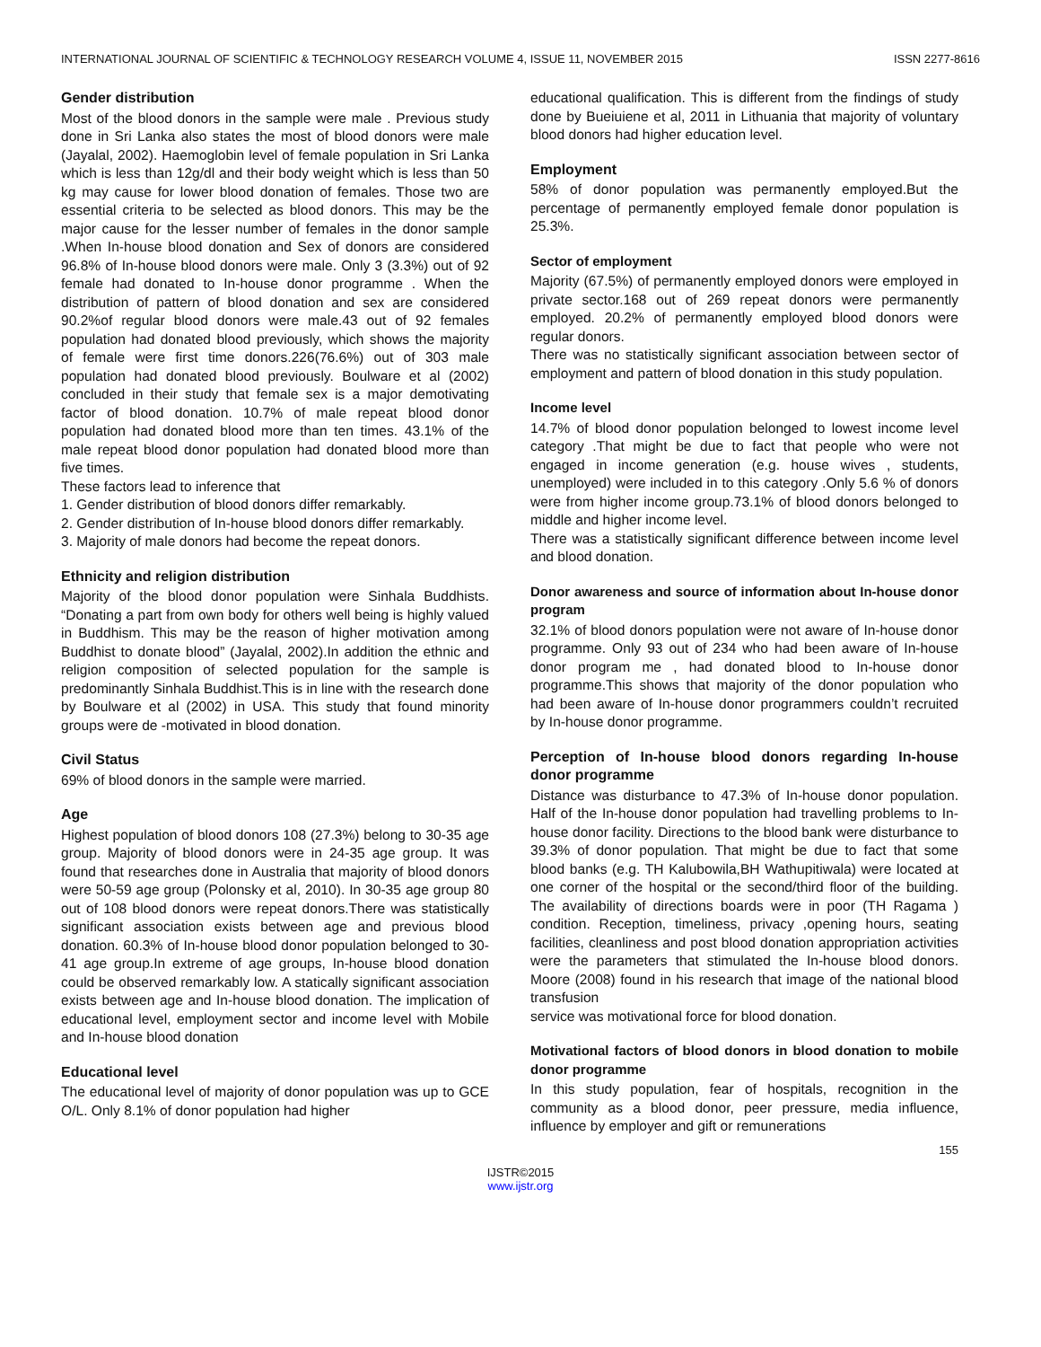INTERNATIONAL JOURNAL OF SCIENTIFIC & TECHNOLOGY RESEARCH VOLUME 4, ISSUE 11, NOVEMBER 2015 ISSN 2277-8616
Gender distribution
Most of the blood donors in the sample were male . Previous study done in Sri Lanka also states the most of blood donors were male (Jayalal, 2002). Haemoglobin level of female population in Sri Lanka which is less than 12g/dl and their body weight which is less than 50 kg may cause for lower blood donation of females. Those two are essential criteria to be selected as blood donors. This may be the major cause for the lesser number of females in the donor sample .When In-house blood donation and Sex of donors are considered 96.8% of In-house blood donors were male. Only 3 (3.3%) out of 92 female had donated to In-house donor programme . When the distribution of pattern of blood donation and sex are considered 90.2%of regular blood donors were male.43 out of 92 females population had donated blood previously, which shows the majority of female were first time donors.226(76.6%) out of 303 male population had donated blood previously. Boulware et al (2002) concluded in their study that female sex is a major demotivating factor of blood donation. 10.7% of male repeat blood donor population had donated blood more than ten times. 43.1% of the male repeat blood donor population had donated blood more than five times.
These factors lead to inference that
1. Gender distribution of blood donors differ remarkably.
2. Gender distribution of In-house blood donors differ remarkably.
3. Majority of male donors had become the repeat donors.
Ethnicity and religion distribution
Majority of the blood donor population were Sinhala Buddhists. “Donating a part from own body for others well being is highly valued in Buddhism. This may be the reason of higher motivation among Buddhist to donate blood” (Jayalal, 2002).In addition the ethnic and religion composition of selected population for the sample is predominantly Sinhala Buddhist.This is in line with the research done by Boulware et al (2002) in USA. This study that found minority groups were de -motivated in blood donation.
Civil Status
69% of blood donors in the sample were married.
Age
Highest population of blood donors 108 (27.3%) belong to 30-35 age group. Majority of blood donors were in 24-35 age group. It was found that researches done in Australia that majority of blood donors were 50-59 age group (Polonsky et al, 2010). In 30-35 age group 80 out of 108 blood donors were repeat donors.There was statistically significant association exists between age and previous blood donation. 60.3% of In-house blood donor population belonged to 30-41 age group.In extreme of age groups, In-house blood donation could be observed remarkably low. A statically significant association exists between age and In-house blood donation. The implication of educational level, employment sector and income level with Mobile and In-house blood donation
Educational level
The educational level of majority of donor population was up to GCE O/L. Only 8.1% of donor population had higher
educational qualification. This is different from the findings of study done by Bueiuiene et al, 2011 in Lithuania that majority of voluntary blood donors had higher education level.
Employment
58% of donor population was permanently employed.But the percentage of permanently employed female donor population is 25.3%.
Sector of employment
Majority (67.5%) of permanently employed donors were employed in private sector.168 out of 269 repeat donors were permanently employed. 20.2% of permanently employed blood donors were regular donors.
There was no statistically significant association between sector of employment and pattern of blood donation in this study population.
Income level
14.7% of blood donor population belonged to lowest income level category .That might be due to fact that people who were not engaged in income generation (e.g. house wives , students, unemployed) were included in to this category .Only 5.6 % of donors were from higher income group.73.1% of blood donors belonged to middle and higher income level.
There was a statistically significant difference between income level and blood donation.
Donor awareness and source of information about In-house donor program
32.1% of blood donors population were not aware of In-house donor programme. Only 93 out of 234 who had been aware of In-house donor program me , had donated blood to In-house donor programme.This shows that majority of the donor population who had been aware of In-house donor programmers couldn’t recruited by In-house donor programme.
Perception of In-house blood donors regarding In-house donor programme
Distance was disturbance to 47.3% of In-house donor population. Half of the In-house donor population had travelling problems to In-house donor facility. Directions to the blood bank were disturbance to 39.3% of donor population. That might be due to fact that some blood banks (e.g. TH Kalubowila,BH Wathupitiwala) were located at one corner of the hospital or the second/third floor of the building. The availability of directions boards were in poor (TH Ragama ) condition. Reception, timeliness, privacy ,opening hours, seating facilities, cleanliness and post blood donation appropriation activities were the parameters that stimulated the In-house blood donors. Moore (2008) found in his research that image of the national blood transfusion
service was motivational force for blood donation.
Motivational factors of blood donors in blood donation to mobile donor programme
In this study population, fear of hospitals, recognition in the community as a blood donor, peer pressure, media influence, influence by employer and gift or remunerations
155
IJSTR©2015
www.ijstr.org